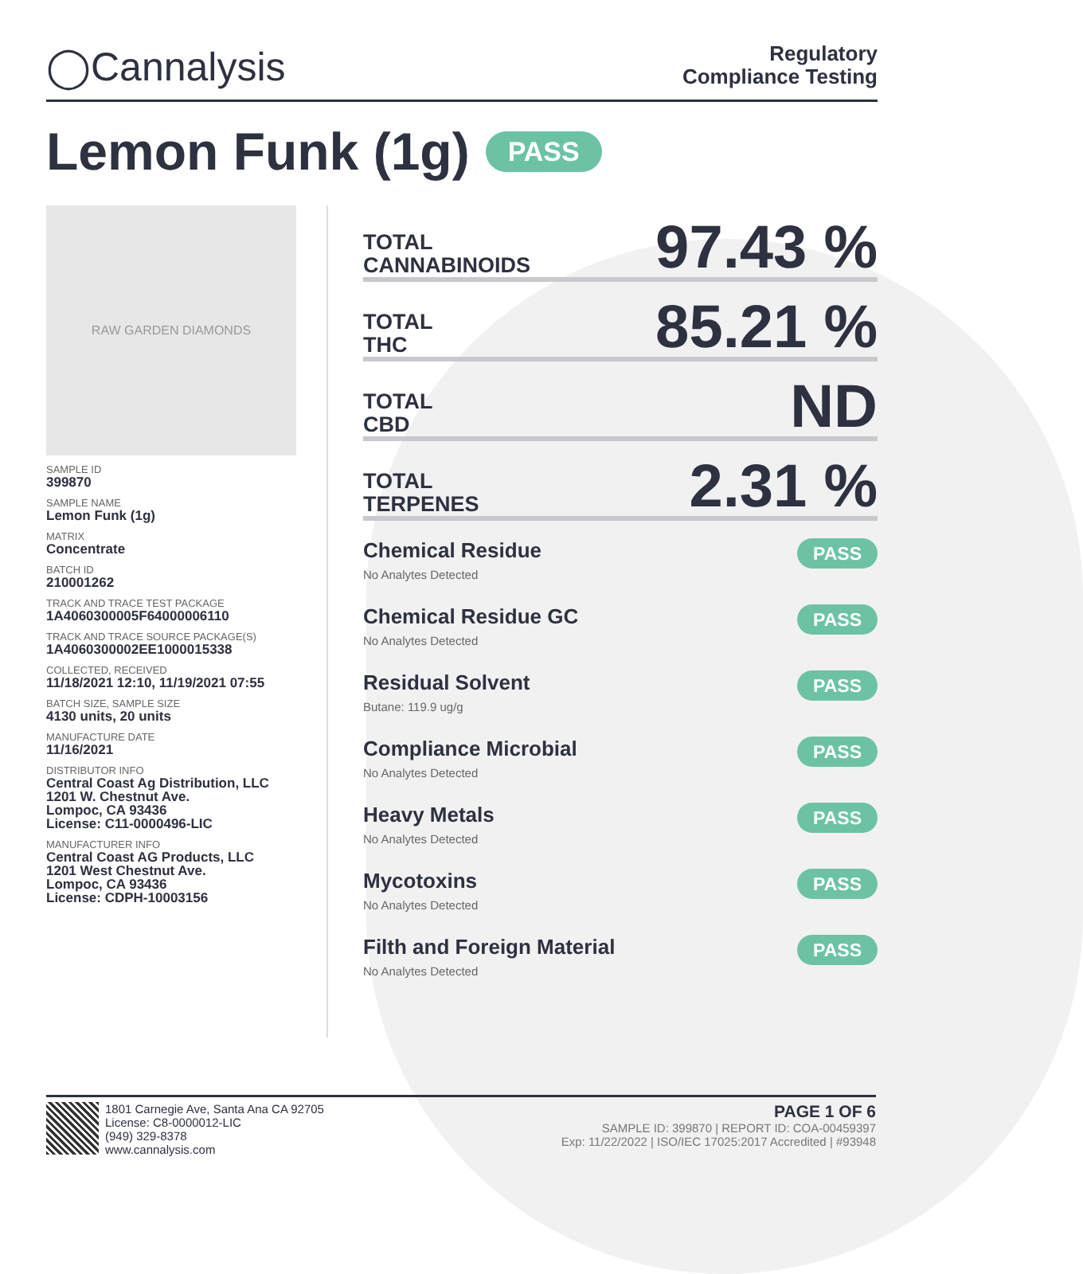◯Cannalysis
Regulatory
Compliance Testing
Lemon Funk (1g) PASS
RAW GARDEN DIAMONDS
SAMPLE ID
399870
SAMPLE NAME
Lemon Funk (1g)
MATRIX
Concentrate
BATCH ID
210001262
TRACK AND TRACE TEST PACKAGE
1A4060300005F64000006110
TRACK AND TRACE SOURCE PACKAGE(S)
1A4060300002EE1000015338
COLLECTED, RECEIVED
11/18/2021 12:10, 11/19/2021 07:55
BATCH SIZE, SAMPLE SIZE
4130 units, 20 units
MANUFACTURE DATE
11/16/2021
DISTRIBUTOR INFO
Central Coast Ag Distribution, LLC
1201 W. Chestnut Ave.
Lompoc, CA 93436
License: C11-0000496-LIC
MANUFACTURER INFO
Central Coast AG Products, LLC
1201 West Chestnut Ave.
Lompoc, CA 93436
License: CDPH-10003156
TOTAL
CANNABINOIDS
97.43 %
TOTAL
THC
85.21 %
TOTAL
CBD
ND
TOTAL
TERPENES
2.31 %
Chemical Residue
No Analytes Detected
PASS
Chemical Residue GC
No Analytes Detected
PASS
Residual Solvent
Butane: 119.9 ug/g
PASS
Compliance Microbial
No Analytes Detected
PASS
Heavy Metals
No Analytes Detected
PASS
Mycotoxins
No Analytes Detected
PASS
Filth and Foreign Material
No Analytes Detected
PASS
1801 Carnegie Ave, Santa Ana CA 92705
License: C8-0000012-LIC
(949) 329-8378
www.cannalysis.com
PAGE 1 OF 6
SAMPLE ID: 399870 | REPORT ID: COA-00459397
Exp: 11/22/2022 | ISO/IEC 17025:2017 Accredited | #93948